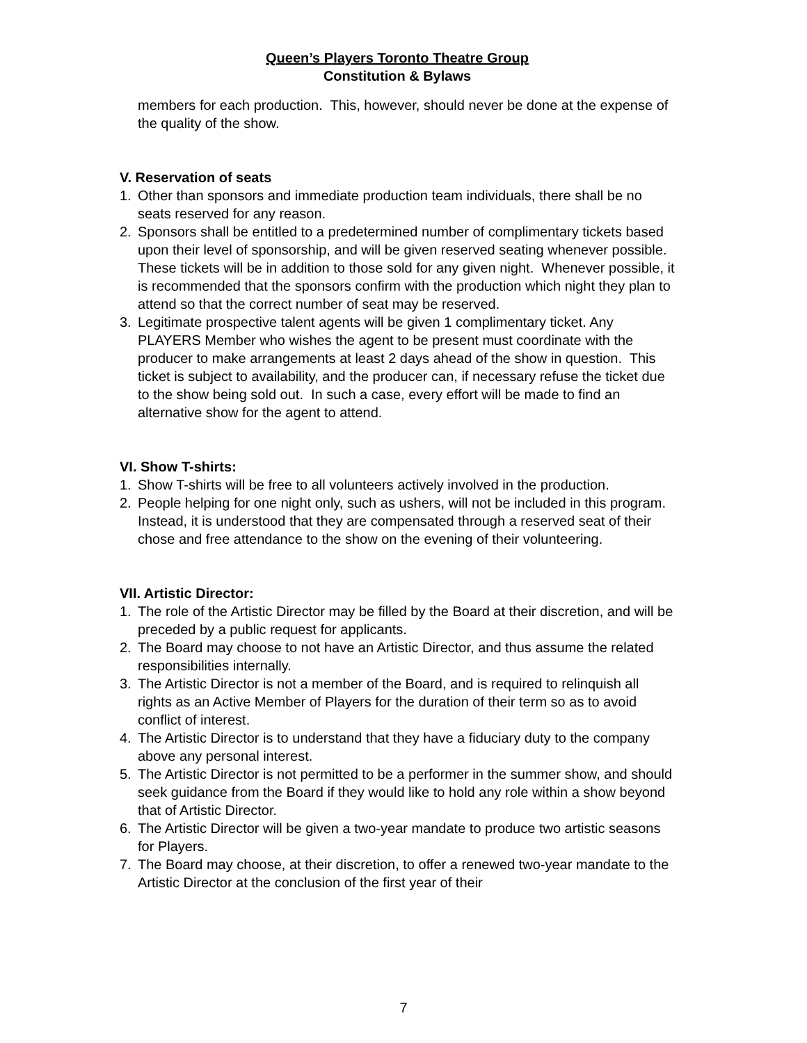Queen’s Players Toronto Theatre Group
Constitution & Bylaws
members for each production. This, however, should never be done at the expense of the quality of the show.
V. Reservation of seats
1. Other than sponsors and immediate production team individuals, there shall be no seats reserved for any reason.
2. Sponsors shall be entitled to a predetermined number of complimentary tickets based upon their level of sponsorship, and will be given reserved seating whenever possible. These tickets will be in addition to those sold for any given night. Whenever possible, it is recommended that the sponsors confirm with the production which night they plan to attend so that the correct number of seat may be reserved.
3. Legitimate prospective talent agents will be given 1 complimentary ticket. Any PLAYERS Member who wishes the agent to be present must coordinate with the producer to make arrangements at least 2 days ahead of the show in question. This ticket is subject to availability, and the producer can, if necessary refuse the ticket due to the show being sold out. In such a case, every effort will be made to find an alternative show for the agent to attend.
VI. Show T-shirts:
1. Show T-shirts will be free to all volunteers actively involved in the production.
2. People helping for one night only, such as ushers, will not be included in this program. Instead, it is understood that they are compensated through a reserved seat of their chose and free attendance to the show on the evening of their volunteering.
VII. Artistic Director:
1. The role of the Artistic Director may be filled by the Board at their discretion, and will be preceded by a public request for applicants.
2. The Board may choose to not have an Artistic Director, and thus assume the related responsibilities internally.
3. The Artistic Director is not a member of the Board, and is required to relinquish all rights as an Active Member of Players for the duration of their term so as to avoid conflict of interest.
4. The Artistic Director is to understand that they have a fiduciary duty to the company above any personal interest.
5. The Artistic Director is not permitted to be a performer in the summer show, and should seek guidance from the Board if they would like to hold any role within a show beyond that of Artistic Director.
6. The Artistic Director will be given a two-year mandate to produce two artistic seasons for Players.
7. The Board may choose, at their discretion, to offer a renewed two-year mandate to the Artistic Director at the conclusion of the first year of their
7